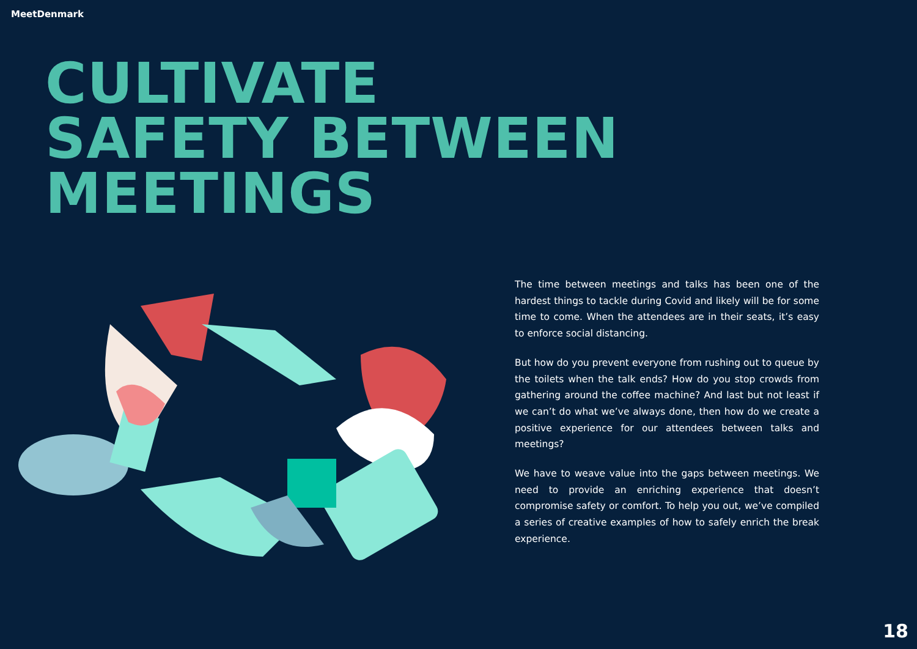MeetDenmark
CULTIVATE
SAFETY BETWEEN
MEETINGS
The time between meetings and talks has been one of the hardest things to tackle during Covid and likely will be for some time to come. When the attendees are in their seats, it’s easy to enforce social distancing.
But how do you prevent everyone from rushing out to queue by the toilets when the talk ends? How do you stop crowds from gathering around the coffee machine? And last but not least if we can’t do what we’ve always done, then how do we create a positive experience for our attendees between talks and meetings?
We have to weave value into the gaps between meetings. We need to provide an enriching experience that doesn’t compromise safety or comfort. To help you out, we’ve compiled a series of creative examples of how to safely enrich the break experience.
18